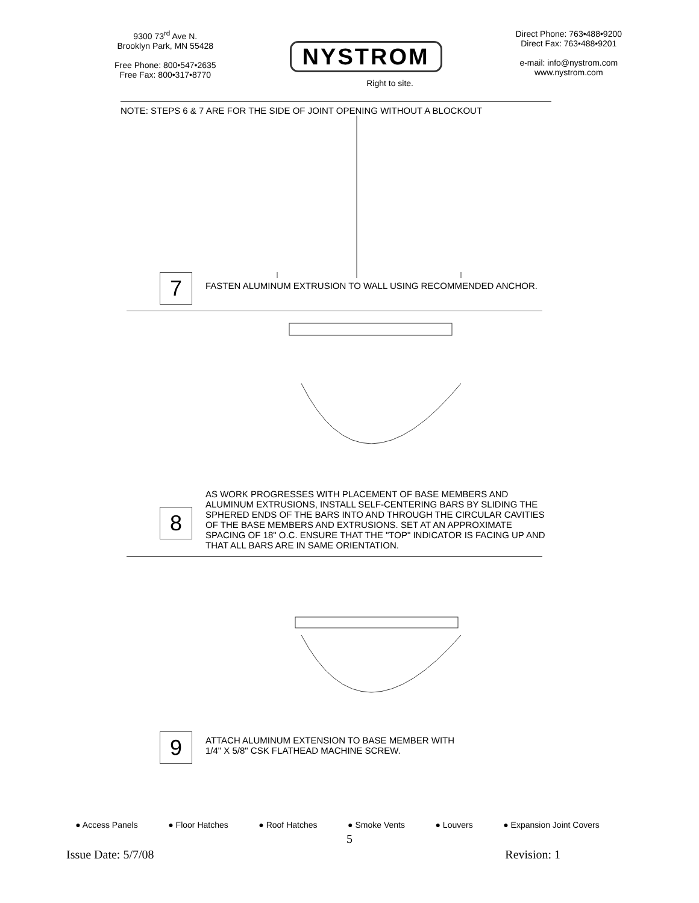9300 73<sup>rd</sup> Ave N.
Brooklyn Park, MN 55428
Free Phone: 800•547•2635
Free Fax: 800•317•8770
NYSTROM
Right to site.
Direct Phone: 763•488•9200
Direct Fax: 763•488•9201
e-mail: info@nystrom.com
www.nystrom.com
NOTE: STEPS 6 & 7 ARE FOR THE SIDE OF JOINT OPENING WITHOUT A BLOCKOUT
7
FASTEN ALUMINUM EXTRUSION TO WALL USING RECOMMENDED ANCHOR.
8
AS WORK PROGRESSES WITH PLACEMENT OF BASE MEMBERS AND ALUMINUM EXTRUSIONS, INSTALL SELF-CENTERING BARS BY SLIDING THE SPHERED ENDS OF THE BARS INTO AND THROUGH THE CIRCULAR CAVITIES OF THE BASE MEMBERS AND EXTRUSIONS. SET AT AN APPROXIMATE SPACING OF 18" O.C. ENSURE THAT THE "TOP" INDICATOR IS FACING UP AND THAT ALL BARS ARE IN SAME ORIENTATION.
9
ATTACH ALUMINUM EXTENSION TO BASE MEMBER WITH
1/4" X 5/8" CSK FLATHEAD MACHINE SCREW.
● Access Panels ● Floor Hatches ● Roof Hatches ● Smoke Vents ● Louvers ● Expansion Joint Covers
5
Issue Date: 5/7/08 Revision: 1